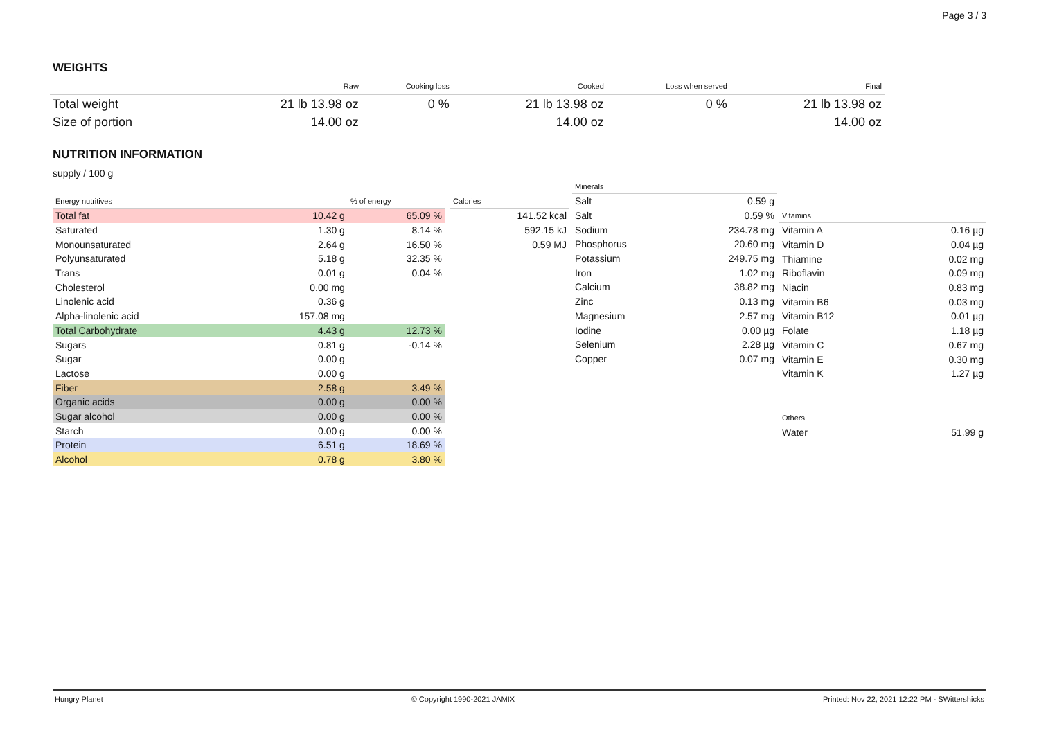Page 3 / 3
WEIGHTS
| | Raw | Cooking loss | Cooked | Loss when served | Final |
| --- | --- | --- | --- | --- | --- |
| Total weight | 21 lb 13.98 oz | 0 % | 21 lb 13.98 oz | 0 % | 21 lb 13.98 oz |
| Size of portion | 14.00 oz | | 14.00 oz | | 14.00 oz |
NUTRITION INFORMATION
supply / 100 g
| Energy nutritives | | % of energy |
| --- | --- | --- |
| Total fat | 10.42 g | 65.09 % |
| Saturated | 1.30 g | 8.14 % |
| Monounsaturated | 2.64 g | 16.50 % |
| Polyunsaturated | 5.18 g | 32.35 % |
| Trans | 0.01 g | 0.04 % |
| Cholesterol | 0.00 mg | |
| Linolenic acid | 0.36 g | |
| Alpha-linolenic acid | 157.08 mg | |
| Total Carbohydrate | 4.43 g | 12.73 % |
| Sugars | 0.81 g | -0.14 % |
| Sugar | 0.00 g | |
| Lactose | 0.00 g | |
| Fiber | 2.58 g | 3.49 % |
| Organic acids | 0.00 g | 0.00 % |
| Sugar alcohol | 0.00 g | 0.00 % |
| Starch | 0.00 g | 0.00 % |
| Protein | 6.51 g | 18.69 % |
| Alcohol | 0.78 g | 3.80 % |
| Calories |
| --- |
| 141.52 kcal |
| 592.15 kJ |
| 0.59 MJ |
| Minerals | |
| --- | --- |
| Salt | 0.59 g |
| Salt | 0.59 % |
| Sodium | 234.78 mg |
| Phosphorus | 20.60 mg |
| Potassium | 249.75 mg |
| Iron | 1.02 mg |
| Calcium | 38.82 mg |
| Zinc | 0.13 mg |
| Magnesium | 2.57 mg |
| Iodine | 0.00 µg |
| Selenium | 2.28 µg |
| Copper | 0.07 mg |
| Vitamins | |
| --- | --- |
| Vitamin A | 0.16 µg |
| Vitamin D | 0.04 µg |
| Thiamine | 0.02 mg |
| Riboflavin | 0.09 mg |
| Niacin | 0.83 mg |
| Vitamin B6 | 0.03 mg |
| Vitamin B12 | 0.01 µg |
| Folate | 1.18 µg |
| Vitamin C | 0.67 mg |
| Vitamin E | 0.30 mg |
| Vitamin K | 1.27 µg |
| Others | |
| --- | --- |
| Water | 51.99 g |
Hungry Planet © Copyright 1990-2021 JAMIX Printed: Nov 22, 2021 12:22 PM - SWittershicks